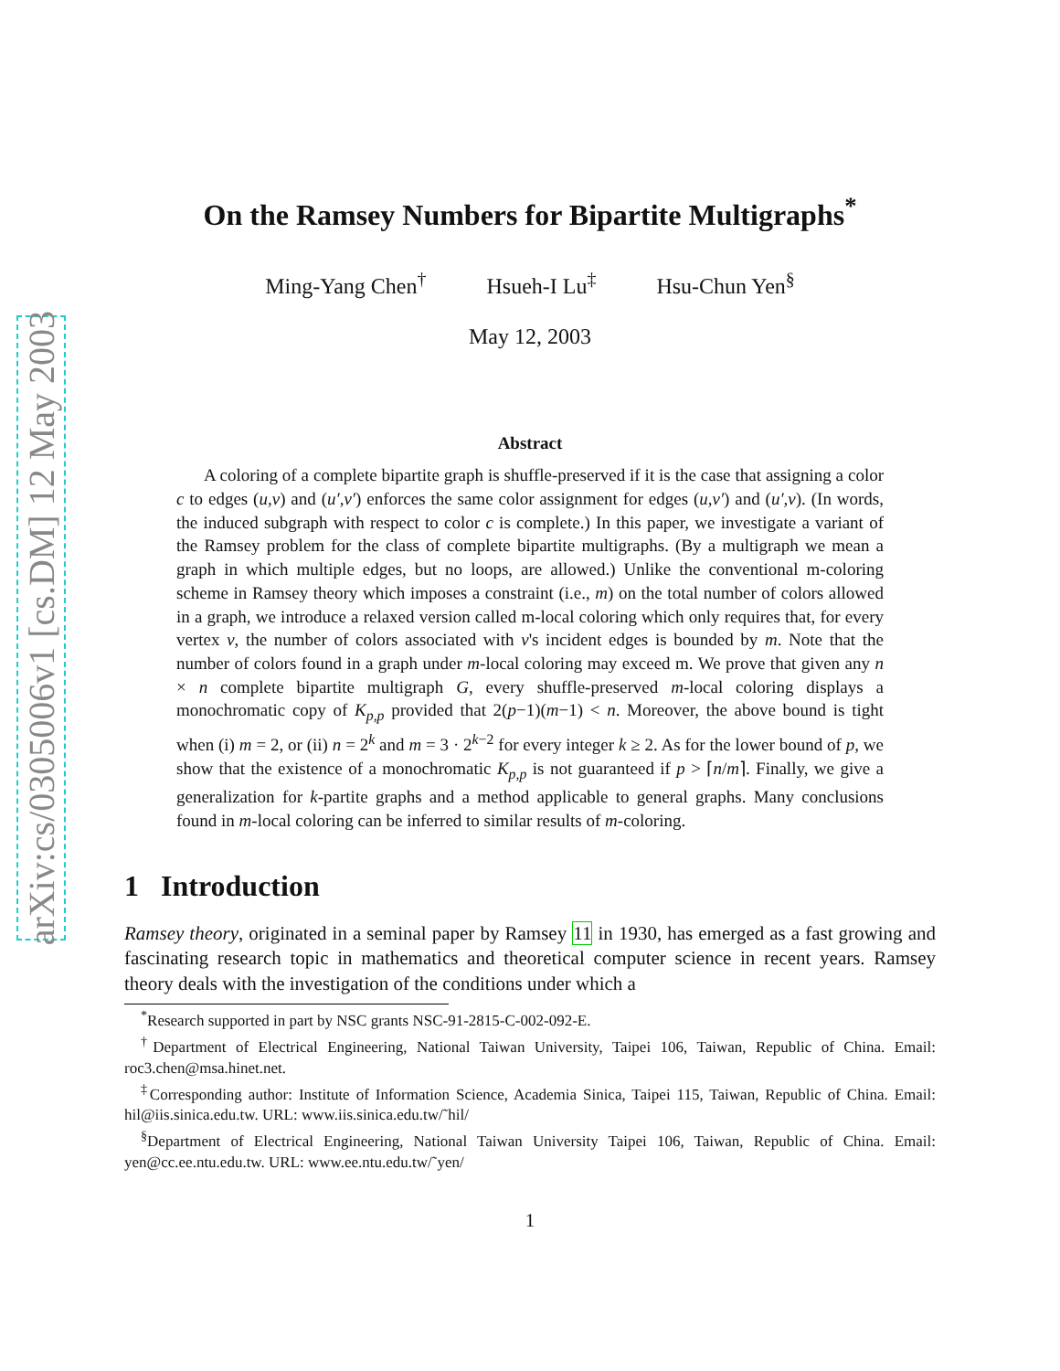arXiv:cs/0305006v1 [cs.DM] 12 May 2003
On the Ramsey Numbers for Bipartite Multigraphs<sup>*</sup>
Ming-Yang Chen<sup>†</sup> Hsueh-I Lu<sup>‡</sup> Hsu-Chun Yen<sup>§</sup>
May 12, 2003
Abstract
A coloring of a complete bipartite graph is shuffle-preserved if it is the case that assigning a color c to edges (u,v) and (u′,v′) enforces the same color assignment for edges (u,v′) and (u′,v). (In words, the induced subgraph with respect to color c is complete.) In this paper, we investigate a variant of the Ramsey problem for the class of complete bipartite multigraphs. (By a multigraph we mean a graph in which multiple edges, but no loops, are allowed.) Unlike the conventional m-coloring scheme in Ramsey theory which imposes a constraint (i.e., m) on the total number of colors allowed in a graph, we introduce a relaxed version called m-local coloring which only requires that, for every vertex v, the number of colors associated with v's incident edges is bounded by m. Note that the number of colors found in a graph under m-local coloring may exceed m. We prove that given any n × n complete bipartite multigraph G, every shuffle-preserved m-local coloring displays a monochromatic copy of K<sub>p,p</sub> provided that 2(p−1)(m−1) < n. Moreover, the above bound is tight when (i) m = 2, or (ii) n = 2<sup>k</sup> and m = 3 · 2<sup>k−2</sup> for every integer k ≥ 2. As for the lower bound of p, we show that the existence of a monochromatic K<sub>p,p</sub> is not guaranteed if p > ⌈n/m⌉. Finally, we give a generalization for k-partite graphs and a method applicable to general graphs. Many conclusions found in m-local coloring can be inferred to similar results of m-coloring.
1 Introduction
Ramsey theory, originated in a seminal paper by Ramsey 11 in 1930, has emerged as a fast growing and fascinating research topic in mathematics and theoretical computer science in recent years. Ramsey theory deals with the investigation of the conditions under which a
<sup>*</sup> Research supported in part by NSC grants NSC-91-2815-C-002-092-E.
<sup>†</sup> Department of Electrical Engineering, National Taiwan University, Taipei 106, Taiwan, Republic of China. Email: roc3.chen@msa.hinet.net.
<sup>‡</sup> Corresponding author: Institute of Information Science, Academia Sinica, Taipei 115, Taiwan, Republic of China. Email: hil@iis.sinica.edu.tw. URL: www.iis.sinica.edu.tw/˜hil/
<sup>§</sup> Department of Electrical Engineering, National Taiwan University Taipei 106, Taiwan, Republic of China. Email: yen@cc.ee.ntu.edu.tw. URL: www.ee.ntu.edu.tw/˜yen/
1